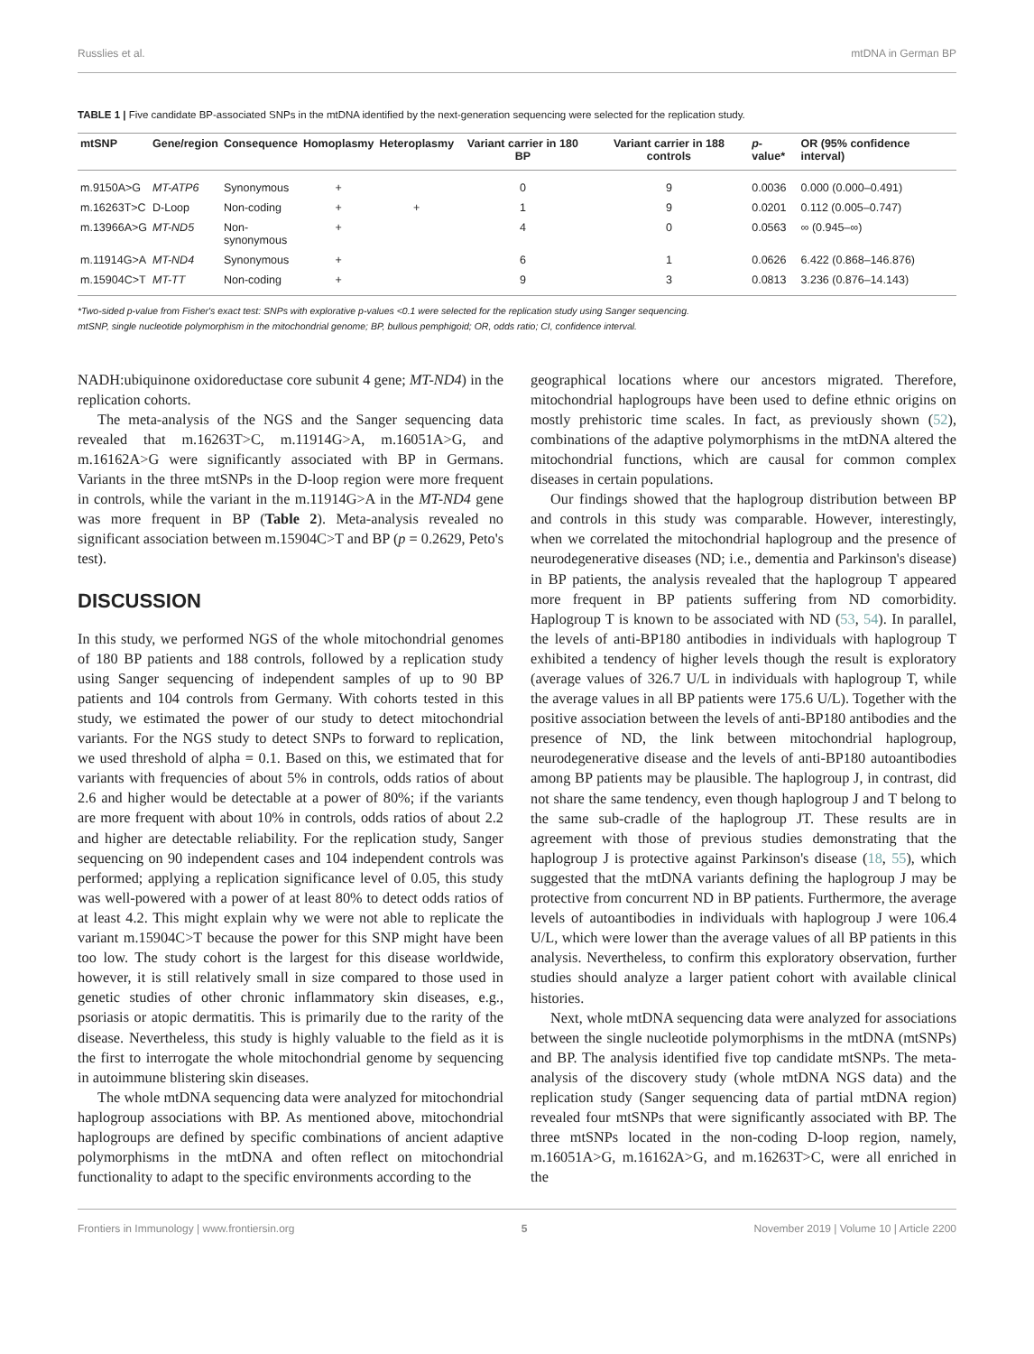Russlies et al. mtDNA in German BP
TABLE 1 | Five candidate BP-associated SNPs in the mtDNA identified by the next-generation sequencing were selected for the replication study.
| mtSNP | Gene/region | Consequence | Homoplasmy | Heteroplasmy | Variant carrier in 180 BP | Variant carrier in 188 controls | p -value* | OR (95% confidence interval) |
| --- | --- | --- | --- | --- | --- | --- | --- | --- |
| m.9150A>G | MT-ATP6 | Synonymous | + | | 0 | 9 | 0.0036 | 0.000 (0.000–0.491) |
| m.16263T>C | D-Loop | Non-coding | + | + | 1 | 9 | 0.0201 | 0.112 (0.005–0.747) |
| m.13966A>G | MT-ND5 | Non- synonymous | + | | 4 | 0 | 0.0563 | ∞ (0.945–∞) |
| m.11914G>A | MT-ND4 | Synonymous | + | | 6 | 1 | 0.0626 | 6.422 (0.868–146.876) |
| m.15904C>T | MT-TT | Non-coding | + | | 9 | 3 | 0.0813 | 3.236 (0.876–14.143) |
*Two-sided p-value from Fisher's exact test: SNPs with explorative p-values <0.1 were selected for the replication study using Sanger sequencing.
mtSNP, single nucleotide polymorphism in the mitochondrial genome; BP, bullous pemphigoid; OR, odds ratio; CI, confidence interval.
NADH:ubiquinone oxidoreductase core subunit 4 gene; MT-ND4) in the replication cohorts.
The meta-analysis of the NGS and the Sanger sequencing data revealed that m.16263T>C, m.11914G>A, m.16051A>G, and m.16162A>G were significantly associated with BP in Germans. Variants in the three mtSNPs in the D-loop region were more frequent in controls, while the variant in the m.11914G>A in the MT-ND4 gene was more frequent in BP (Table 2). Meta-analysis revealed no significant association between m.15904C>T and BP (p = 0.2629, Peto's test).
DISCUSSION
In this study, we performed NGS of the whole mitochondrial genomes of 180 BP patients and 188 controls, followed by a replication study using Sanger sequencing of independent samples of up to 90 BP patients and 104 controls from Germany. With cohorts tested in this study, we estimated the power of our study to detect mitochondrial variants. For the NGS study to detect SNPs to forward to replication, we used threshold of alpha = 0.1. Based on this, we estimated that for variants with frequencies of about 5% in controls, odds ratios of about 2.6 and higher would be detectable at a power of 80%; if the variants are more frequent with about 10% in controls, odds ratios of about 2.2 and higher are detectable reliability. For the replication study, Sanger sequencing on 90 independent cases and 104 independent controls was performed; applying a replication significance level of 0.05, this study was well-powered with a power of at least 80% to detect odds ratios of at least 4.2. This might explain why we were not able to replicate the variant m.15904C>T because the power for this SNP might have been too low. The study cohort is the largest for this disease worldwide, however, it is still relatively small in size compared to those used in genetic studies of other chronic inflammatory skin diseases, e.g., psoriasis or atopic dermatitis. This is primarily due to the rarity of the disease. Nevertheless, this study is highly valuable to the field as it is the first to interrogate the whole mitochondrial genome by sequencing in autoimmune blistering skin diseases.
The whole mtDNA sequencing data were analyzed for mitochondrial haplogroup associations with BP. As mentioned above, mitochondrial haplogroups are defined by specific combinations of ancient adaptive polymorphisms in the mtDNA and often reflect on mitochondrial functionality to adapt to the specific environments according to the
geographical locations where our ancestors migrated. Therefore, mitochondrial haplogroups have been used to define ethnic origins on mostly prehistoric time scales. In fact, as previously shown (52), combinations of the adaptive polymorphisms in the mtDNA altered the mitochondrial functions, which are causal for common complex diseases in certain populations.
Our findings showed that the haplogroup distribution between BP and controls in this study was comparable. However, interestingly, when we correlated the mitochondrial haplogroup and the presence of neurodegenerative diseases (ND; i.e., dementia and Parkinson's disease) in BP patients, the analysis revealed that the haplogroup T appeared more frequent in BP patients suffering from ND comorbidity. Haplogroup T is known to be associated with ND (53, 54). In parallel, the levels of anti-BP180 antibodies in individuals with haplogroup T exhibited a tendency of higher levels though the result is exploratory (average values of 326.7 U/L in individuals with haplogroup T, while the average values in all BP patients were 175.6 U/L). Together with the positive association between the levels of anti-BP180 antibodies and the presence of ND, the link between mitochondrial haplogroup, neurodegenerative disease and the levels of anti-BP180 autoantibodies among BP patients may be plausible. The haplogroup J, in contrast, did not share the same tendency, even though haplogroup J and T belong to the same sub-cradle of the haplogroup JT. These results are in agreement with those of previous studies demonstrating that the haplogroup J is protective against Parkinson's disease (18, 55), which suggested that the mtDNA variants defining the haplogroup J may be protective from concurrent ND in BP patients. Furthermore, the average levels of autoantibodies in individuals with haplogroup J were 106.4 U/L, which were lower than the average values of all BP patients in this analysis. Nevertheless, to confirm this exploratory observation, further studies should analyze a larger patient cohort with available clinical histories.
Next, whole mtDNA sequencing data were analyzed for associations between the single nucleotide polymorphisms in the mtDNA (mtSNPs) and BP. The analysis identified five top candidate mtSNPs. The meta-analysis of the discovery study (whole mtDNA NGS data) and the replication study (Sanger sequencing data of partial mtDNA region) revealed four mtSNPs that were significantly associated with BP. The three mtSNPs located in the non-coding D-loop region, namely, m.16051A>G, m.16162A>G, and m.16263T>C, were all enriched in the
Frontiers in Immunology | www.frontiersin.org 5 November 2019 | Volume 10 | Article 2200